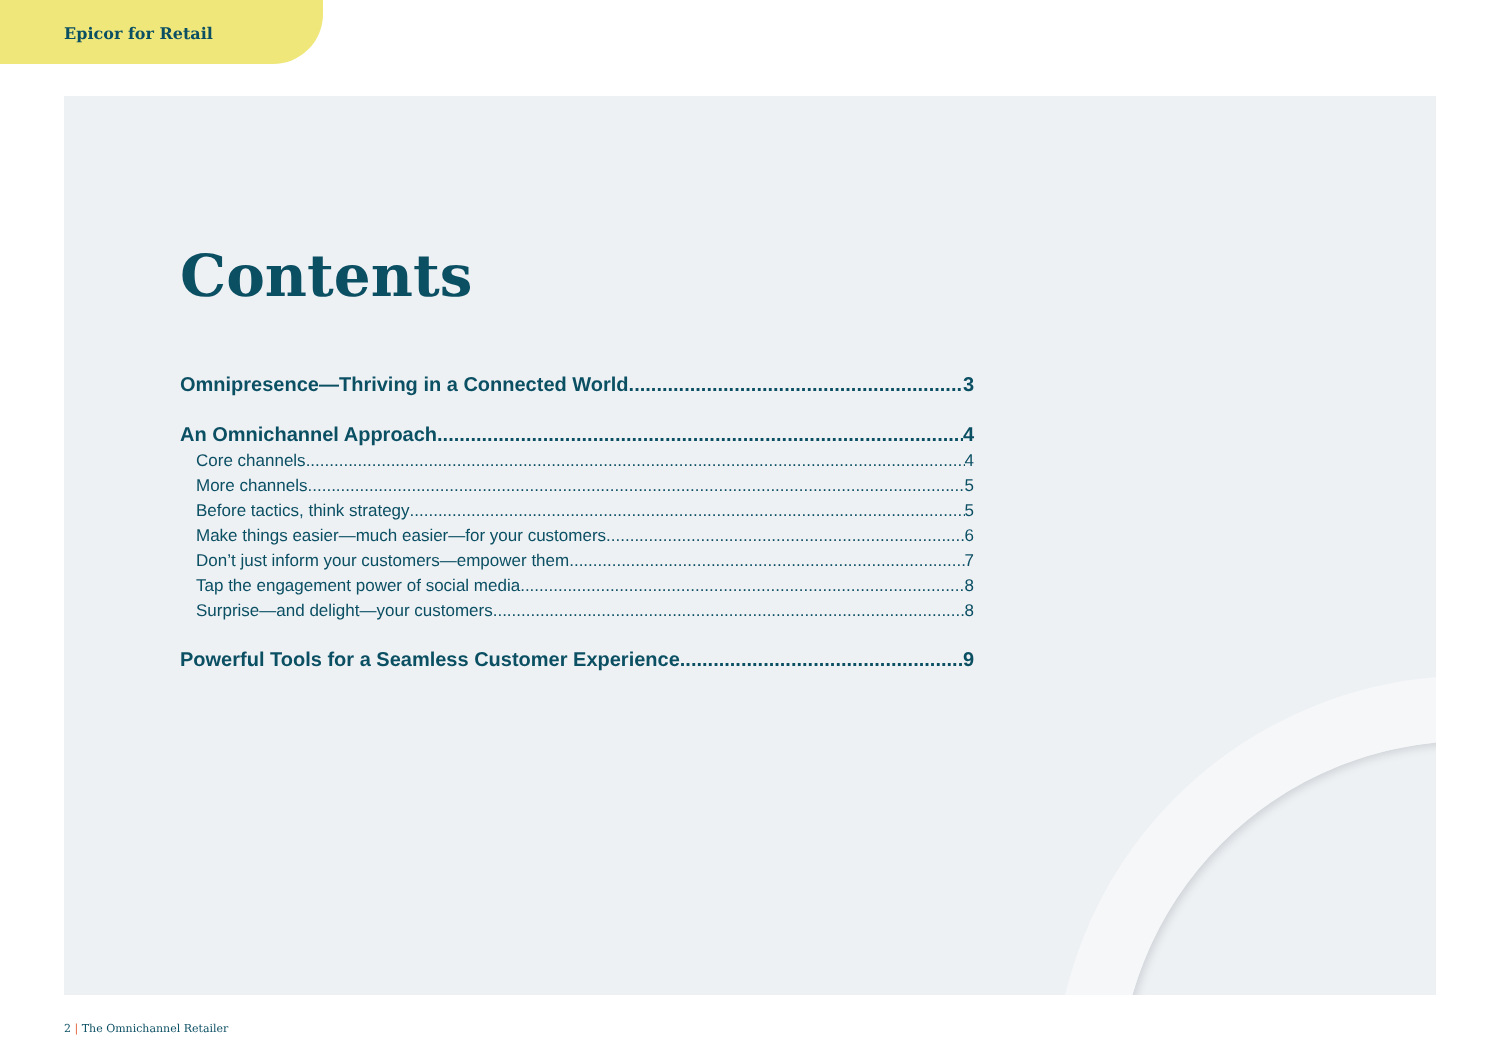Epicor for Retail
Contents
Omnipresence—Thriving in a Connected World 3
An Omnichannel Approach 4
Core channels 4
More channels 5
Before tactics, think strategy 5
Make things easier—much easier—for your customers 6
Don’t just inform your customers—empower them 7
Tap the engagement power of social media 8
Surprise—and delight—your customers 8
Powerful Tools for a Seamless Customer Experience 9
2 | The Omnichannel Retailer